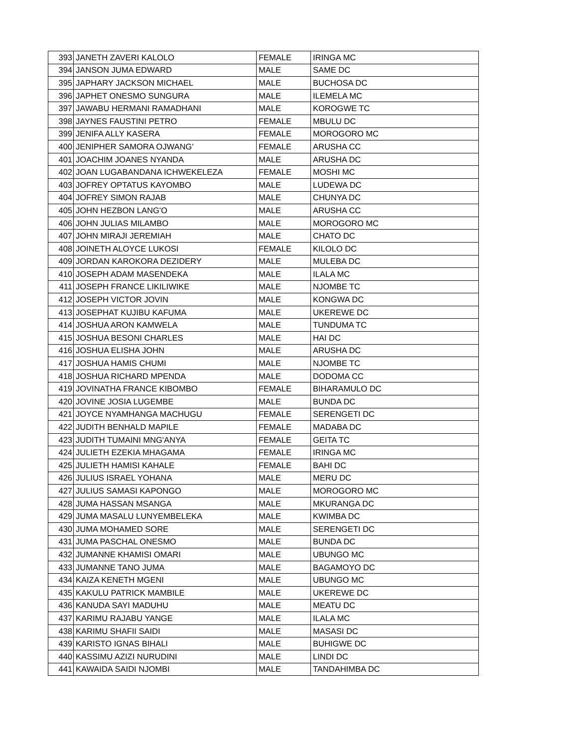| 393 | JANETH ZAVERI KALOLO | FEMALE | IRINGA MC |
| 394 | JANSON JUMA EDWARD | MALE | SAME DC |
| 395 | JAPHARY JACKSON MICHAEL | MALE | BUCHOSA DC |
| 396 | JAPHET ONESMO SUNGURA | MALE | ILEMELA MC |
| 397 | JAWABU HERMANI RAMADHANI | MALE | KOROGWE TC |
| 398 | JAYNES FAUSTINI PETRO | FEMALE | MBULU DC |
| 399 | JENIFA ALLY KASERA | FEMALE | MOROGORO MC |
| 400 | JENIPHER SAMORA OJWANG' | FEMALE | ARUSHA CC |
| 401 | JOACHIM JOANES NYANDA | MALE | ARUSHA DC |
| 402 | JOAN LUGABANDANA ICHWEKELEZA | FEMALE | MOSHI MC |
| 403 | JOFREY OPTATUS KAYOMBO | MALE | LUDEWA DC |
| 404 | JOFREY SIMON RAJAB | MALE | CHUNYA DC |
| 405 | JOHN HEZBON LANG'O | MALE | ARUSHA CC |
| 406 | JOHN JULIAS MILAMBO | MALE | MOROGORO MC |
| 407 | JOHN MIRAJI JEREMIAH | MALE | CHATO DC |
| 408 | JOINETH ALOYCE LUKOSI | FEMALE | KILOLO DC |
| 409 | JORDAN KAROKORA DEZIDERY | MALE | MULEBA DC |
| 410 | JOSEPH ADAM MASENDEKA | MALE | ILALA MC |
| 411 | JOSEPH FRANCE LIKILIWIKE | MALE | NJOMBE TC |
| 412 | JOSEPH VICTOR JOVIN | MALE | KONGWA DC |
| 413 | JOSEPHAT KUJIBU KAFUMA | MALE | UKEREWE DC |
| 414 | JOSHUA ARON KAMWELA | MALE | TUNDUMA TC |
| 415 | JOSHUA BESONI CHARLES | MALE | HAI DC |
| 416 | JOSHUA ELISHA JOHN | MALE | ARUSHA DC |
| 417 | JOSHUA HAMIS CHUMI | MALE | NJOMBE TC |
| 418 | JOSHUA RICHARD MPENDA | MALE | DODOMA CC |
| 419 | JOVINATHA FRANCE KIBOMBO | FEMALE | BIHARAMULO DC |
| 420 | JOVINE JOSIA LUGEMBE | MALE | BUNDA DC |
| 421 | JOYCE NYAMHANGA MACHUGU | FEMALE | SERENGETI DC |
| 422 | JUDITH BENHALD MAPILE | FEMALE | MADABA DC |
| 423 | JUDITH TUMAINI MNG'ANYA | FEMALE | GEITA TC |
| 424 | JULIETH EZEKIA MHAGAMA | FEMALE | IRINGA MC |
| 425 | JULIETH HAMISI KAHALE | FEMALE | BAHI DC |
| 426 | JULIUS ISRAEL YOHANA | MALE | MERU DC |
| 427 | JULIUS SAMASI KAPONGO | MALE | MOROGORO MC |
| 428 | JUMA HASSAN MSANGA | MALE | MKURANGA DC |
| 429 | JUMA MASALU LUNYEMBELEKA | MALE | KWIMBA DC |
| 430 | JUMA MOHAMED SORE | MALE | SERENGETI DC |
| 431 | JUMA PASCHAL ONESMO | MALE | BUNDA DC |
| 432 | JUMANNE KHAMISI OMARI | MALE | UBUNGO MC |
| 433 | JUMANNE TANO JUMA | MALE | BAGAMOYO DC |
| 434 | KAIZA KENETH MGENI | MALE | UBUNGO MC |
| 435 | KAKULU PATRICK MAMBILE | MALE | UKEREWE DC |
| 436 | KANUDA SAYI MADUHU | MALE | MEATU DC |
| 437 | KARIMU RAJABU YANGE | MALE | ILALA MC |
| 438 | KARIMU SHAFII SAIDI | MALE | MASASI DC |
| 439 | KARISTO IGNAS BIHALI | MALE | BUHIGWE DC |
| 440 | KASSIMU AZIZI NURUDINI | MALE | LINDI DC |
| 441 | KAWAIDA SAIDI NJOMBI | MALE | TANDAHIMBA DC |